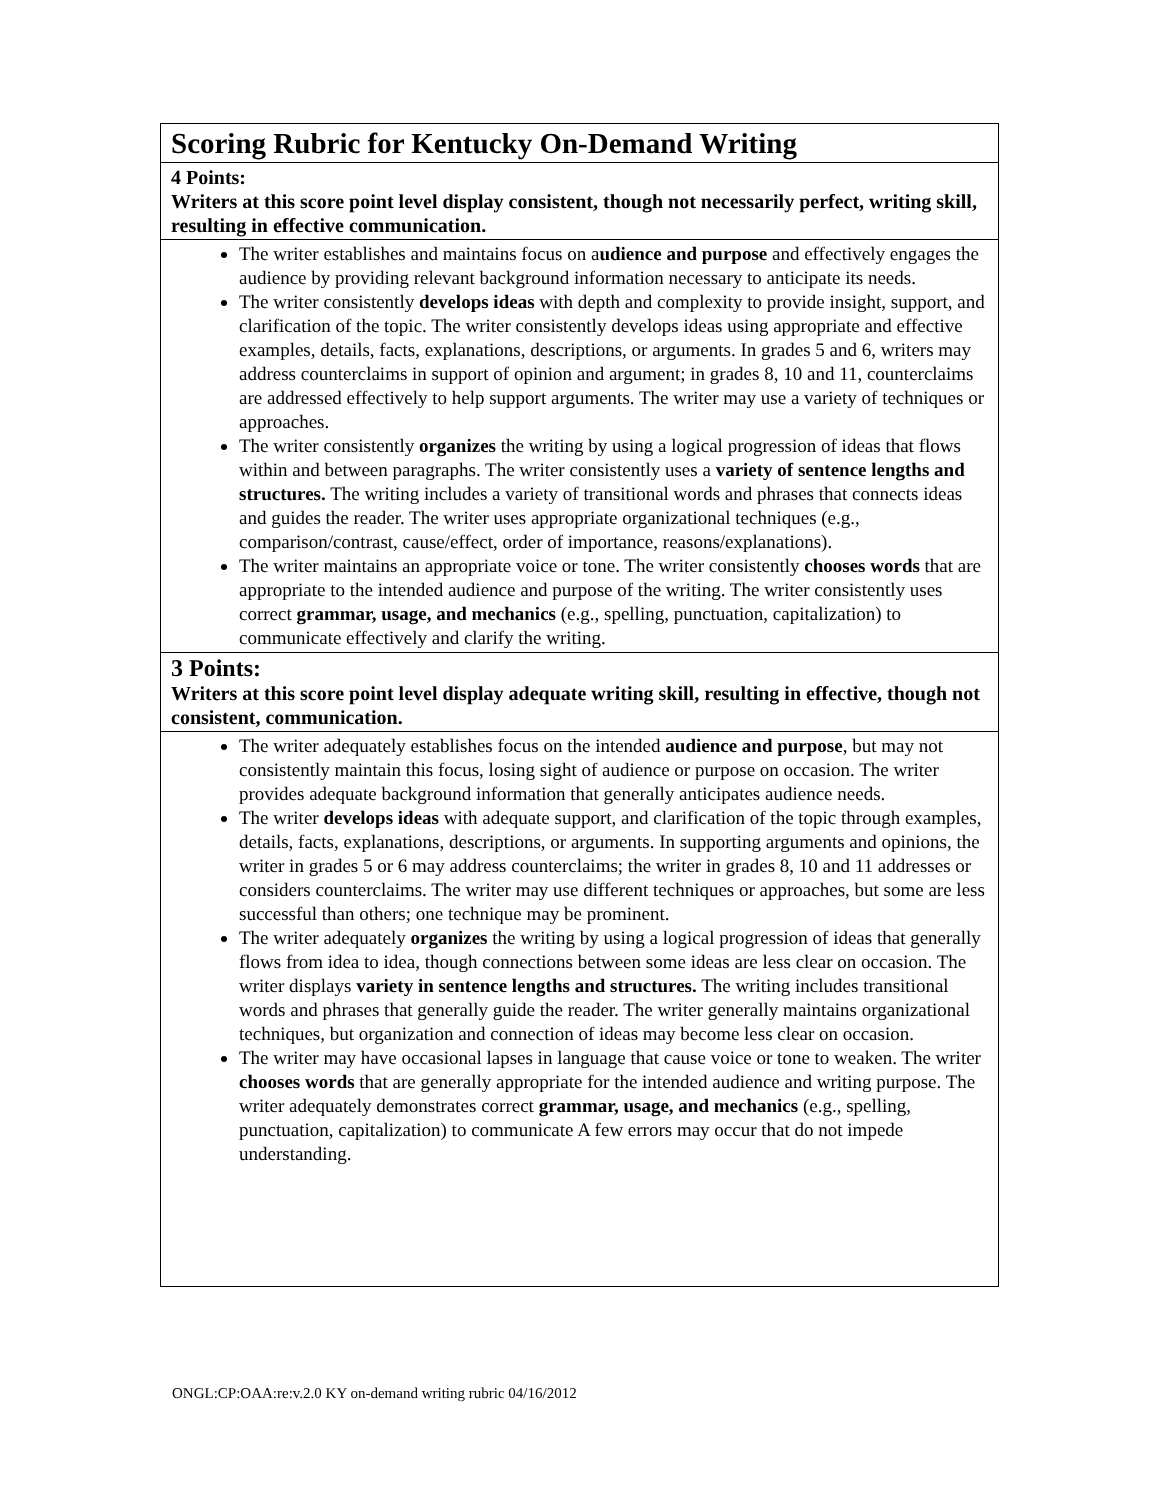| Scoring Rubric for Kentucky On-Demand Writing |
| 4 Points: Writers at this score point level display consistent, though not necessarily perfect, writing skill, resulting in effective communication. |
| The writer establishes and maintains focus on a udience and purpose and effectively engages the audience by providing relevant background information necessary to anticipate its needs. The writer consistently develops ideas with depth and complexity to provide insight, support, and clarification of the topic. The writer consistently develops ideas using appropriate and effective examples, details, facts, explanations, descriptions, or arguments. In grades 5 and 6, writers may address counterclaims in support of opinion and argument; in grades 8, 10 and 11, counterclaims are addressed effectively to help support arguments. The writer may use a variety of techniques or approaches. The writer consistently organizes the writing by using a logical progression of ideas that flows within and between paragraphs. The writer consistently uses a variety of sentence lengths and structures. The writing includes a variety of transitional words and phrases that connects ideas and guides the reader. The writer uses appropriate organizational techniques (e.g., comparison/contrast, cause/effect, order of importance, reasons/explanations). The writer maintains an appropriate voice or tone. The writer consistently chooses words that are appropriate to the intended audience and purpose of the writing. The writer consistently uses correct grammar, usage, and mechanics (e.g., spelling, punctuation, capitalization) to communicate effectively and clarify the writing. |
| 3 Points: Writers at this score point level display adequate writing skill, resulting in effective, though not consistent, communication. |
| The writer adequately establishes focus on the intended audience and purpose , but may not consistently maintain this focus, losing sight of audience or purpose on occasion. The writer provides adequate background information that generally anticipates audience needs. The writer develops ideas with adequate support, and clarification of the topic through examples, details, facts, explanations, descriptions, or arguments. In supporting arguments and opinions, the writer in grades 5 or 6 may address counterclaims; the writer in grades 8, 10 and 11 addresses or considers counterclaims. The writer may use different techniques or approaches, but some are less successful than others; one technique may be prominent. The writer adequately organizes the writing by using a logical progression of ideas that generally flows from idea to idea, though connections between some ideas are less clear on occasion. The writer displays variety in sentence lengths and structures. The writing includes transitional words and phrases that generally guide the reader. The writer generally maintains organizational techniques, but organization and connection of ideas may become less clear on occasion. The writer may have occasional lapses in language that cause voice or tone to weaken. The writer chooses words that are generally appropriate for the intended audience and writing purpose. The writer adequately demonstrates correct grammar, usage, and mechanics (e.g., spelling, punctuation, capitalization) to communicate A few errors may occur that do not impede understanding. |
ONGL:CP:OAA:re:v.2.0 KY on-demand writing rubric 04/16/2012